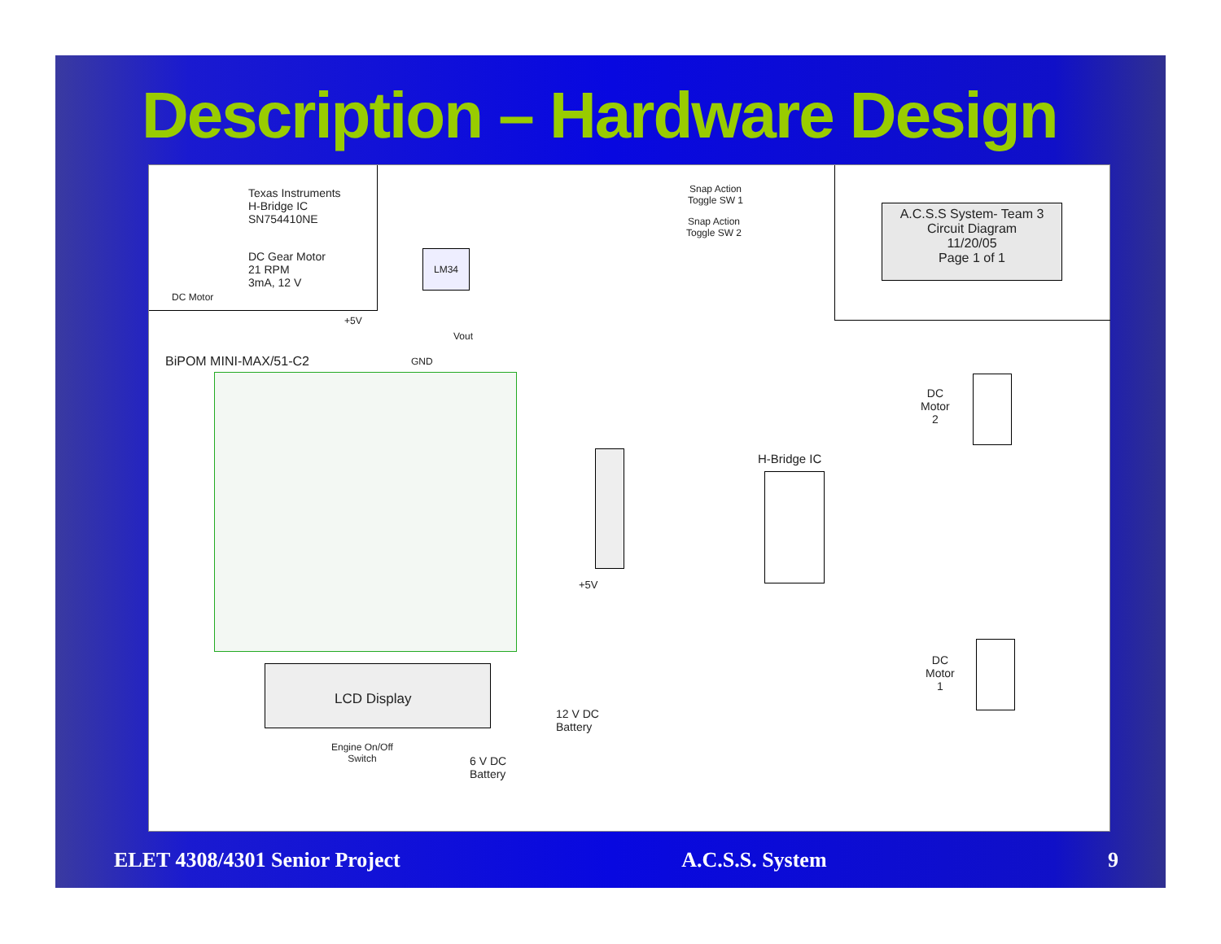Description – Hardware Design
Texas Instruments
H-Bridge IC
SN754410NE
DC Gear Motor
21 RPM
3mA, 12 V
DC Motor
LM34
Vout
+5V
GND
BiPOM MINI-MAX/51-C2
Snap Action
Toggle SW 1
Snap Action
Toggle SW 2
A.C.S.S System- Team 3
Circuit Diagram
11/20/05
Page 1 of 1
DC
Motor
2
H-Bridge IC
+5V
DC
Motor
1
LCD Display
12 V DC
Battery
Engine On/Off
Switch
6 V DC
Battery
ELET 4308/4301 Senior Project A.C.S.S. System 9